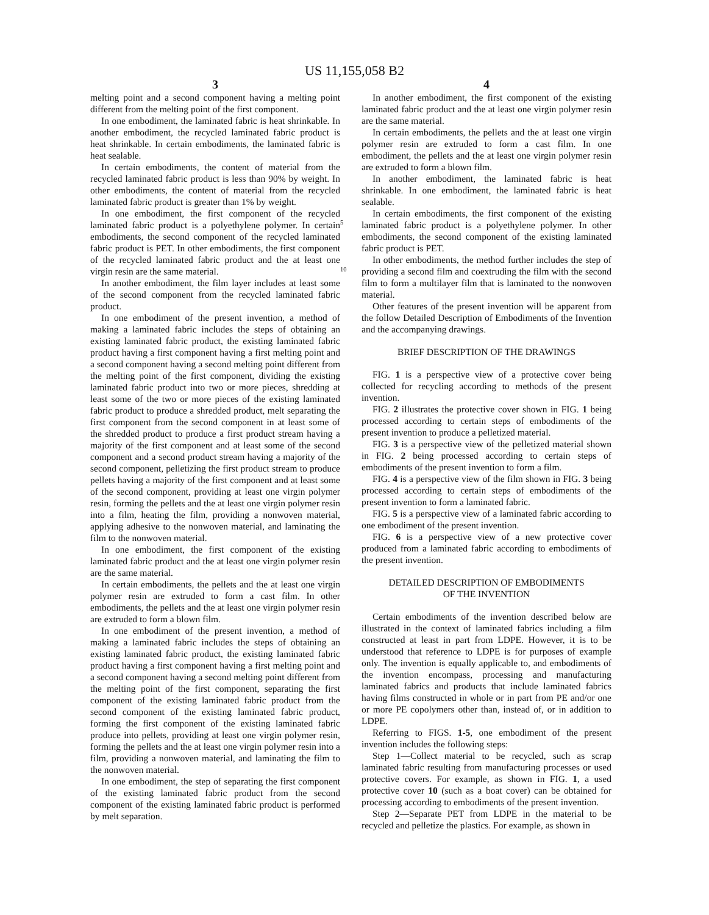US 11,155,058 B2
3
melting point and a second component having a melting point different from the melting point of the first component.
In one embodiment, the laminated fabric is heat shrinkable. In another embodiment, the recycled laminated fabric product is heat shrinkable. In certain embodiments, the laminated fabric is heat sealable.
In certain embodiments, the content of material from the recycled laminated fabric product is less than 90% by weight. In other embodiments, the content of material from the recycled laminated fabric product is greater than 1% by weight.
In one embodiment, the first component of the recycled laminated fabric product is a polyethylene polymer. In certain embodiments, the second component of the recycled laminated fabric product is PET. In other embodiments, the first component of the recycled laminated fabric product and the at least one virgin resin are the same material.
In another embodiment, the film layer includes at least some of the second component from the recycled laminated fabric product.
In one embodiment of the present invention, a method of making a laminated fabric includes the steps of obtaining an existing laminated fabric product, the existing laminated fabric product having a first component having a first melting point and a second component having a second melting point different from the melting point of the first component, dividing the existing laminated fabric product into two or more pieces, shredding at least some of the two or more pieces of the existing laminated fabric product to produce a shredded product, melt separating the first component from the second component in at least some of the shredded product to produce a first product stream having a majority of the first component and at least some of the second component and a second product stream having a majority of the second component, pelletizing the first product stream to produce pellets having a majority of the first component and at least some of the second component, providing at least one virgin polymer resin, forming the pellets and the at least one virgin polymer resin into a film, heating the film, providing a nonwoven material, applying adhesive to the nonwoven material, and laminating the film to the nonwoven material.
In one embodiment, the first component of the existing laminated fabric product and the at least one virgin polymer resin are the same material.
In certain embodiments, the pellets and the at least one virgin polymer resin are extruded to form a cast film. In other embodiments, the pellets and the at least one virgin polymer resin are extruded to form a blown film.
In one embodiment of the present invention, a method of making a laminated fabric includes the steps of obtaining an existing laminated fabric product, the existing laminated fabric product having a first component having a first melting point and a second component having a second melting point different from the melting point of the first component, separating the first component of the existing laminated fabric product from the second component of the existing laminated fabric product, forming the first component of the existing laminated fabric produce into pellets, providing at least one virgin polymer resin, forming the pellets and the at least one virgin polymer resin into a film, providing a nonwoven material, and laminating the film to the nonwoven material.
In one embodiment, the step of separating the first component of the existing laminated fabric product from the second component of the existing laminated fabric product is performed by melt separation.
5
10
4
In another embodiment, the first component of the existing laminated fabric product and the at least one virgin polymer resin are the same material.
In certain embodiments, the pellets and the at least one virgin polymer resin are extruded to form a cast film. In one embodiment, the pellets and the at least one virgin polymer resin are extruded to form a blown film.
In another embodiment, the laminated fabric is heat shrinkable. In one embodiment, the laminated fabric is heat sealable.
In certain embodiments, the first component of the existing laminated fabric product is a polyethylene polymer. In other embodiments, the second component of the existing laminated fabric product is PET.
In other embodiments, the method further includes the step of providing a second film and coextruding the film with the second film to form a multilayer film that is laminated to the nonwoven material.
Other features of the present invention will be apparent from the follow Detailed Description of Embodiments of the Invention and the accompanying drawings.
BRIEF DESCRIPTION OF THE DRAWINGS
FIG. 1 is a perspective view of a protective cover being collected for recycling according to methods of the present invention.
FIG. 2 illustrates the protective cover shown in FIG. 1 being processed according to certain steps of embodiments of the present invention to produce a pelletized material.
FIG. 3 is a perspective view of the pelletized material shown in FIG. 2 being processed according to certain steps of embodiments of the present invention to form a film.
FIG. 4 is a perspective view of the film shown in FIG. 3 being processed according to certain steps of embodiments of the present invention to form a laminated fabric.
FIG. 5 is a perspective view of a laminated fabric according to one embodiment of the present invention.
FIG. 6 is a perspective view of a new protective cover produced from a laminated fabric according to embodiments of the present invention.
DETAILED DESCRIPTION OF EMBODIMENTS
OF THE INVENTION
Certain embodiments of the invention described below are illustrated in the context of laminated fabrics including a film constructed at least in part from LDPE. However, it is to be understood that reference to LDPE is for purposes of example only. The invention is equally applicable to, and embodiments of the invention encompass, processing and manufacturing laminated fabrics and products that include laminated fabrics having films constructed in whole or in part from PE and/or one or more PE copolymers other than, instead of, or in addition to LDPE.
Referring to FIGS. 1-5, one embodiment of the present invention includes the following steps:
Step 1—Collect material to be recycled, such as scrap laminated fabric resulting from manufacturing processes or used protective covers. For example, as shown in FIG. 1, a used protective cover 10 (such as a boat cover) can be obtained for processing according to embodiments of the present invention.
Step 2—Separate PET from LDPE in the material to be recycled and pelletize the plastics. For example, as shown in